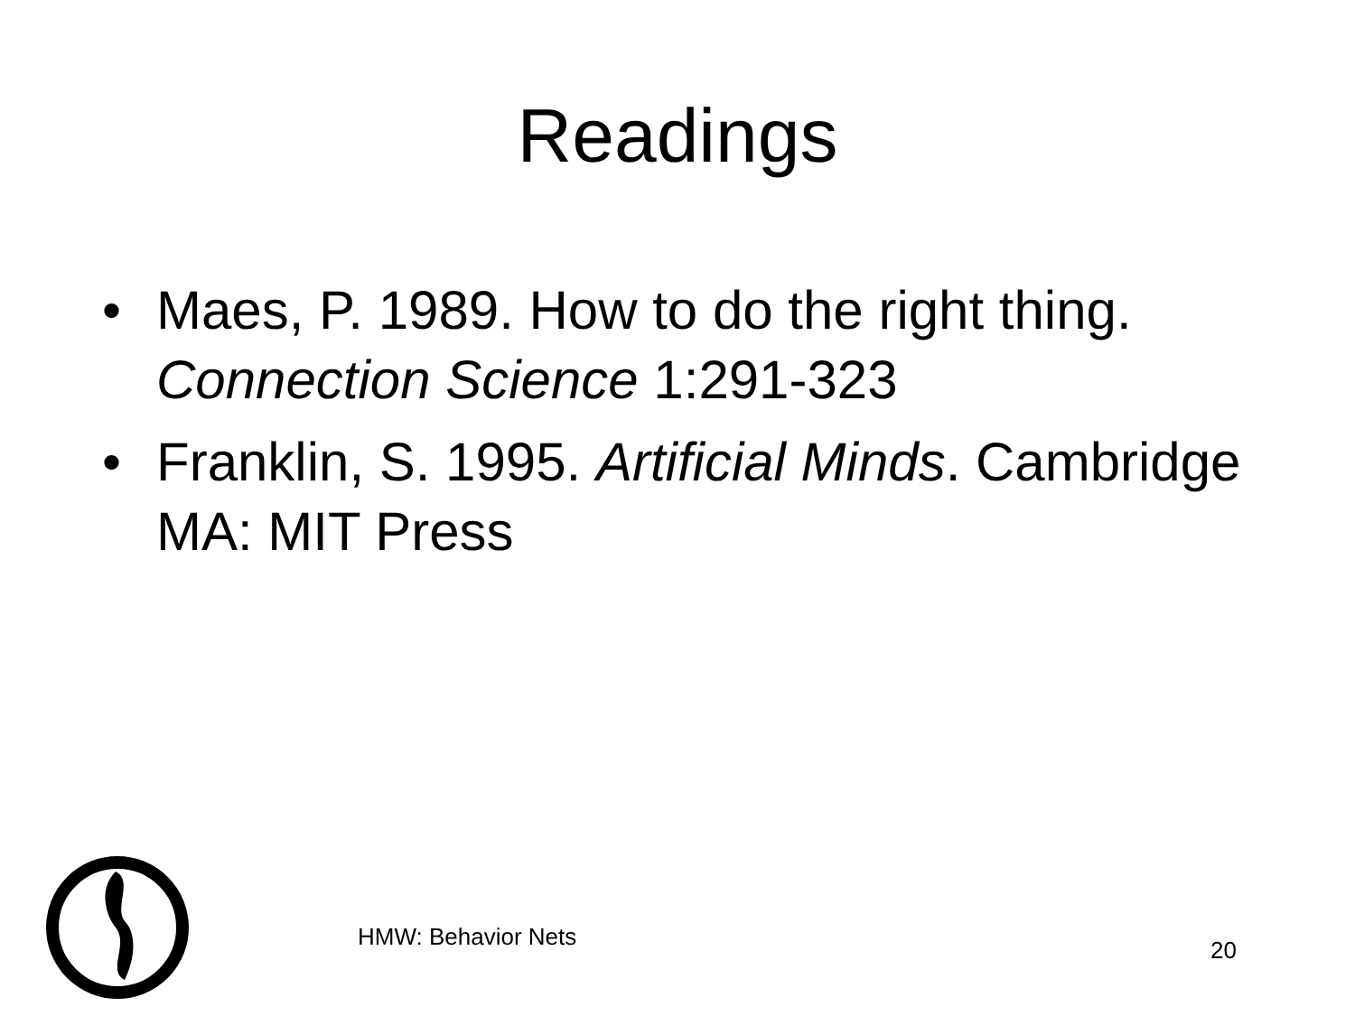Readings
• Maes, P. 1989. How to do the right thing. Connection Science 1:291-323
• Franklin, S. 1995. Artificial Minds. Cambridge MA: MIT Press
HMW: Behavior Nets 20